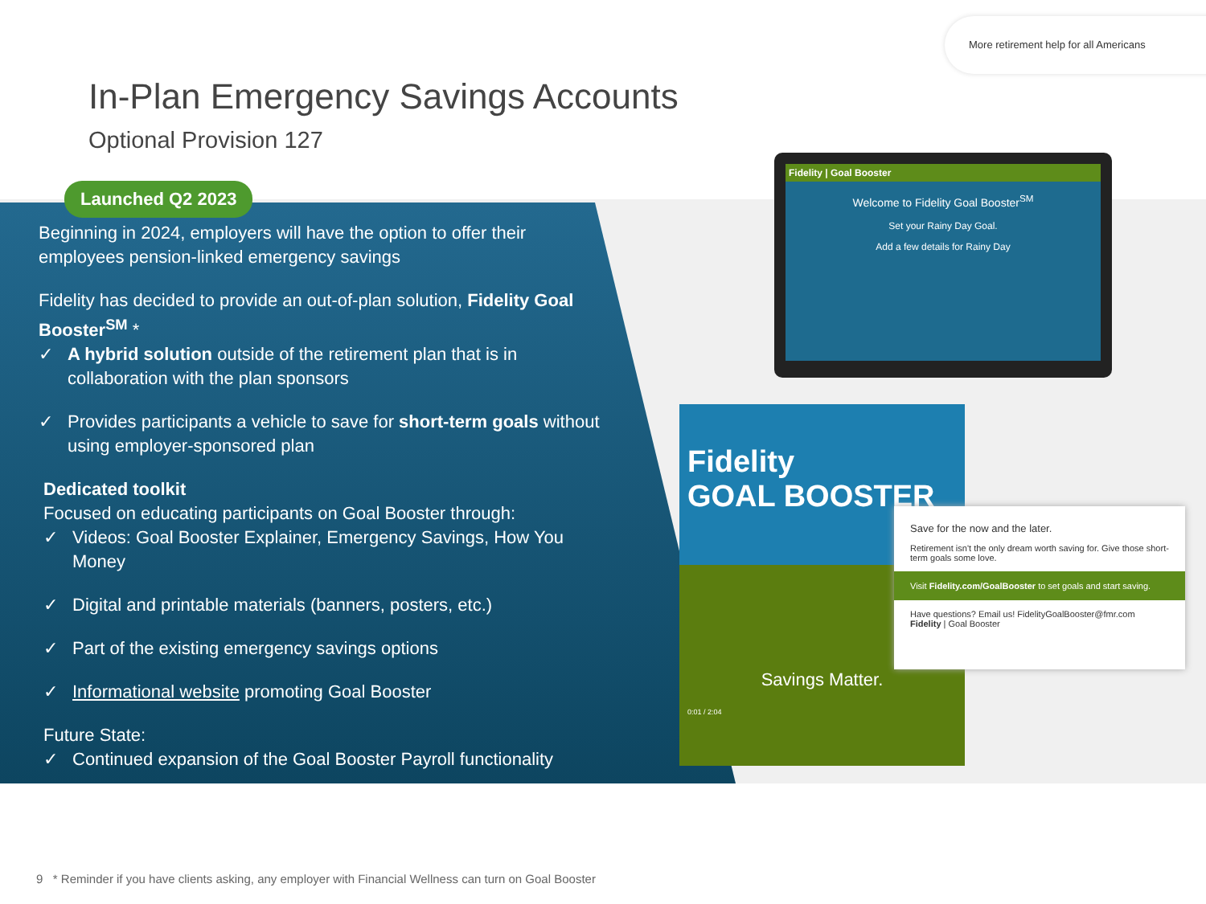More retirement help for all Americans
In-Plan Emergency Savings Accounts
Optional Provision 127
Launched Q2 2023
Beginning in 2024, employers will have the option to offer their employees pension-linked emergency savings
Fidelity has decided to provide an out-of-plan solution, Fidelity Goal Booster<sup>SM</sup> *
✓ A hybrid solution outside of the retirement plan that is in collaboration with the plan sponsors
✓ Provides participants a vehicle to save for short-term goals without using employer-sponsored plan
Dedicated toolkit
Focused on educating participants on Goal Booster through:
✓ Videos: Goal Booster Explainer, Emergency Savings, How You Money
✓ Digital and printable materials (banners, posters, etc.)
✓ Part of the existing emergency savings options
✓ Informational website promoting Goal Booster
Future State:
✓ Continued expansion of the Goal Booster Payroll functionality
Fidelity | Goal Booster
Welcome to Fidelity Goal Booster<sup>SM</sup>
Set your Rainy Day Goal.
Add a few details for Rainy Day
Fidelity
GOAL BOOSTER
Savings Matter.
0:01 / 2:04
Save for the now and the later.
Retirement isn't the only dream worth saving for. Give those short-term goals some love.
Visit Fidelity.com/GoalBooster to set goals and start saving.
Have questions? Email us! FidelityGoalBooster@fmr.com Fidelity | Goal Booster
9 * Reminder if you have clients asking, any employer with Financial Wellness can turn on Goal Booster